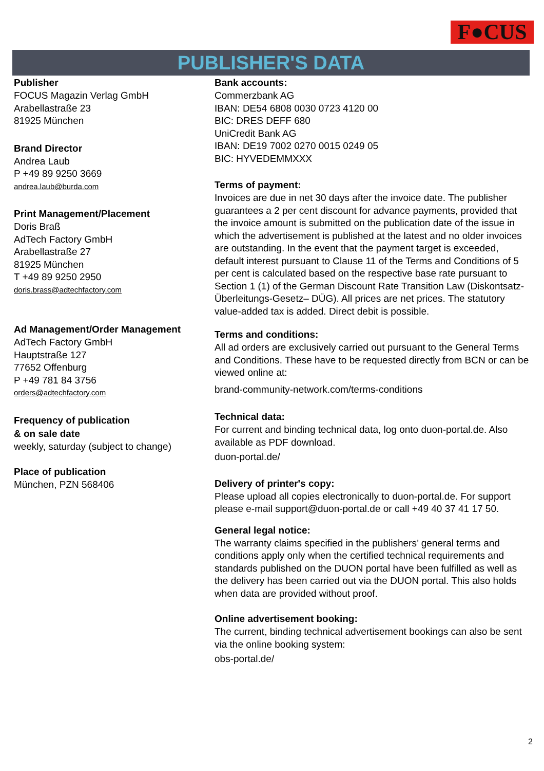F●CUS
PUBLISHER'S DATA
Publisher
FOCUS Magazin Verlag GmbH
Arabellastraße 23
81925 München
Brand Director
Andrea Laub
P +49 89 9250 3669
andrea.laub@burda.com
Print Management/Placement
Doris Braß
AdTech Factory GmbH
Arabellastraße 27
81925 München
T +49 89 9250 2950
doris.brass@adtechfactory.com
Ad Management/Order Management
AdTech Factory GmbH
Hauptstraße 127
77652 Offenburg
P +49 781 84 3756
orders@adtechfactory.com
Frequency of publication
& on sale date
weekly, saturday (subject to change)
Place of publication
München, PZN 568406
Bank accounts:
Commerzbank AG
IBAN: DE54 6808 0030 0723 4120 00
BIC: DRES DEFF 680
UniCredit Bank AG
IBAN: DE19 7002 0270 0015 0249 05
BIC: HYVEDEMMXXX
Terms of payment:
Invoices are due in net 30 days after the invoice date. The publisher guarantees a 2 per cent discount for advance payments, provided that the invoice amount is submitted on the publication date of the issue in which the advertisement is published at the latest and no older invoices are outstanding. In the event that the payment target is exceeded, default interest pursuant to Clause 11 of the Terms and Conditions of 5 per cent is calculated based on the respective base rate pursuant to Section 1 (1) of the German Discount Rate Transition Law (Diskontsatz-Überleitungs-Gesetz– DÜG). All prices are net prices. The statutory value-added tax is added. Direct debit is possible.
Terms and conditions:
All ad orders are exclusively carried out pursuant to the General Terms and Conditions. These have to be requested directly from BCN or can be viewed online at:
brand-community-network.com/terms-conditions
Technical data:
For current and binding technical data, log onto duon-portal.de. Also available as PDF download.
duon-portal.de/
Delivery of printer's copy:
Please upload all copies electronically to duon-portal.de. For support please e-mail support@duon-portal.de or call +49 40 37 41 17 50.
General legal notice:
The warranty claims specified in the publishers’ general terms and conditions apply only when the certified technical requirements and standards published on the DUON portal have been fulfilled as well as the delivery has been carried out via the DUON portal. This also holds when data are provided without proof.
Online advertisement booking:
The current, binding technical advertisement bookings can also be sent via the online booking system:
obs-portal.de/
2